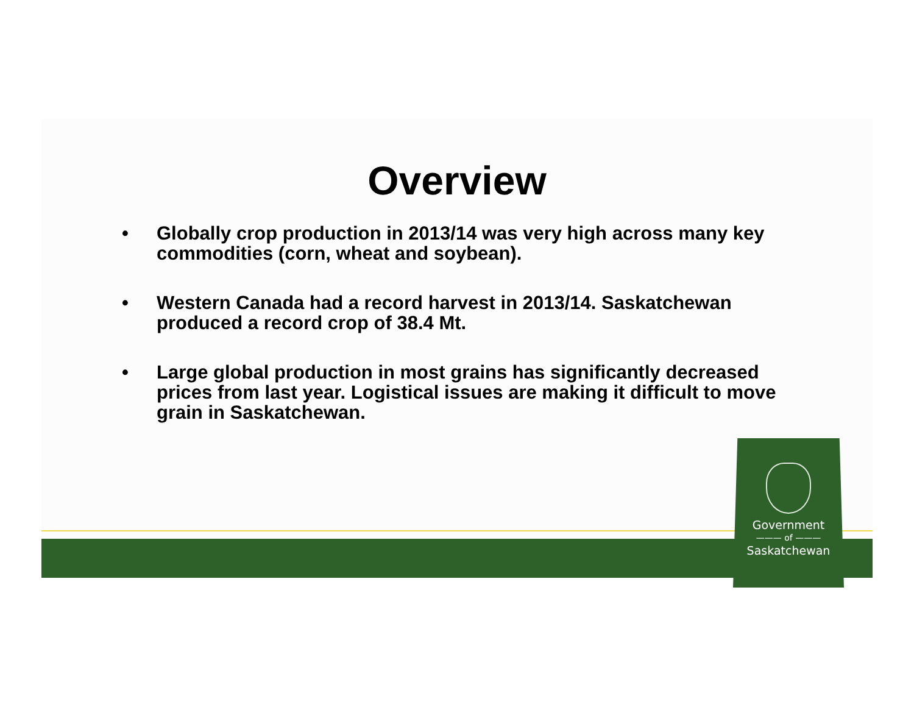Overview
• Globally crop production in 2013/14 was very high across many key commodities (corn, wheat and soybean).
• Western Canada had a record harvest in 2013/14. Saskatchewan produced a record crop of 38.4 Mt.
• Large global production in most grains has significantly decreased prices from last year. Logistical issues are making it difficult to move grain in Saskatchewan.
Government
——— of ———
Saskatchewan